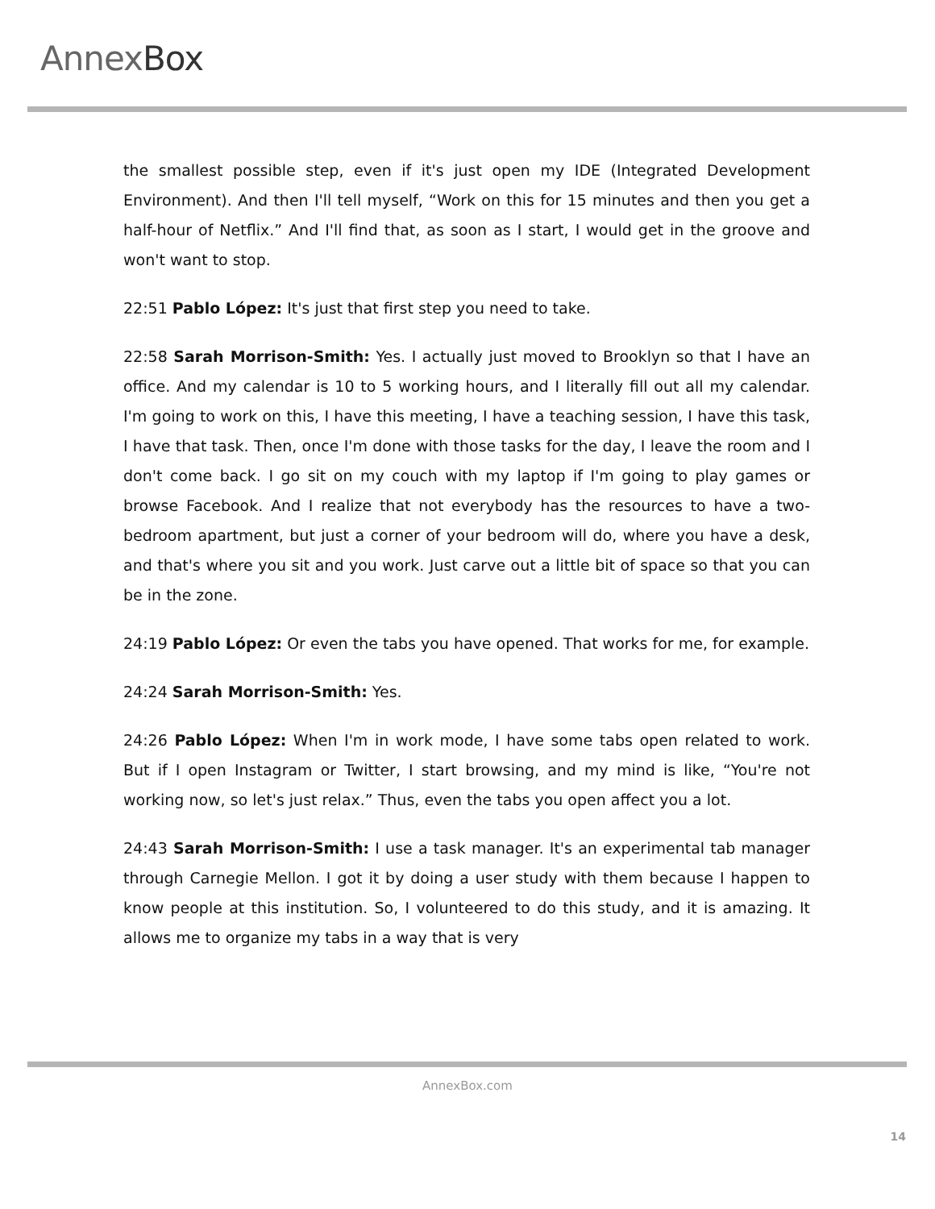AnnexBox
the smallest possible step, even if it's just open my IDE (Integrated Development Environment). And then I'll tell myself, “Work on this for 15 minutes and then you get a half-hour of Netflix.” And I'll find that, as soon as I start, I would get in the groove and won't want to stop.
22:51 Pablo López: It's just that first step you need to take.
22:58 Sarah Morrison-Smith: Yes. I actually just moved to Brooklyn so that I have an office. And my calendar is 10 to 5 working hours, and I literally fill out all my calendar. I'm going to work on this, I have this meeting, I have a teaching session, I have this task, I have that task. Then, once I'm done with those tasks for the day, I leave the room and I don't come back. I go sit on my couch with my laptop if I'm going to play games or browse Facebook. And I realize that not everybody has the resources to have a two-bedroom apartment, but just a corner of your bedroom will do, where you have a desk, and that's where you sit and you work. Just carve out a little bit of space so that you can be in the zone.
24:19 Pablo López: Or even the tabs you have opened. That works for me, for example.
24:24 Sarah Morrison-Smith: Yes.
24:26 Pablo López: When I'm in work mode, I have some tabs open related to work. But if I open Instagram or Twitter, I start browsing, and my mind is like, “You're not working now, so let's just relax.” Thus, even the tabs you open affect you a lot.
24:43 Sarah Morrison-Smith: I use a task manager. It's an experimental tab manager through Carnegie Mellon. I got it by doing a user study with them because I happen to know people at this institution. So, I volunteered to do this study, and it is amazing. It allows me to organize my tabs in a way that is very
AnnexBox.com
14